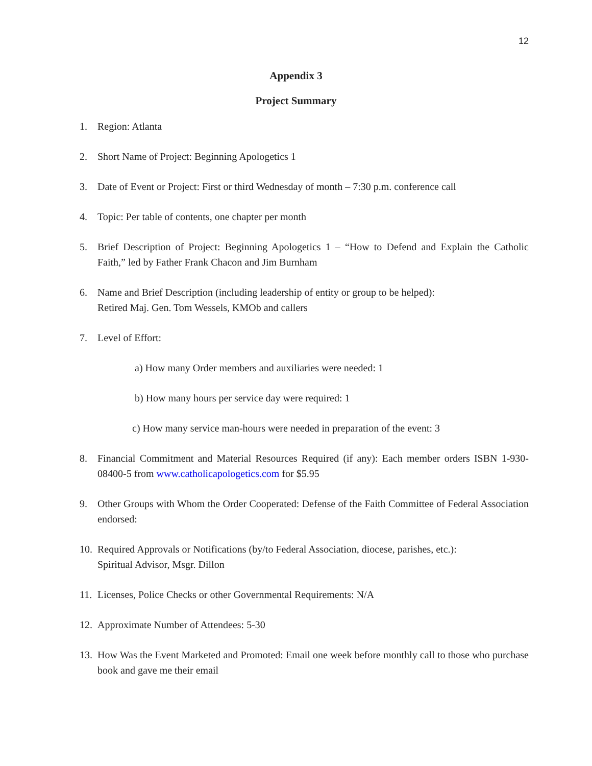12
Appendix 3
Project Summary
1. Region: Atlanta
2. Short Name of Project: Beginning Apologetics 1
3. Date of Event or Project: First or third Wednesday of month – 7:30 p.m. conference call
4. Topic: Per table of contents, one chapter per month
5. Brief Description of Project: Beginning Apologetics 1 – “How to Defend and Explain the Catholic Faith,” led by Father Frank Chacon and Jim Burnham
6. Name and Brief Description (including leadership of entity or group to be helped):
Retired Maj. Gen. Tom Wessels, KMOb and callers
7. Level of Effort:
a) How many Order members and auxiliaries were needed: 1
b) How many hours per service day were required: 1
c) How many service man-hours were needed in preparation of the event: 3
8. Financial Commitment and Material Resources Required (if any): Each member orders ISBN 1-930-08400-5 from www.catholicapologetics.com for $5.95
9. Other Groups with Whom the Order Cooperated: Defense of the Faith Committee of Federal Association endorsed:
10. Required Approvals or Notifications (by/to Federal Association, diocese, parishes, etc.):
Spiritual Advisor, Msgr. Dillon
11. Licenses, Police Checks or other Governmental Requirements: N/A
12. Approximate Number of Attendees: 5-30
13. How Was the Event Marketed and Promoted: Email one week before monthly call to those who purchase book and gave me their email